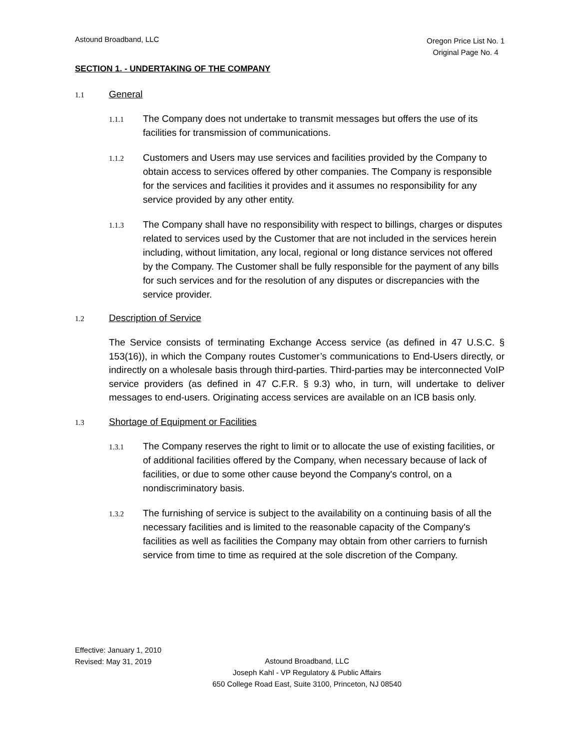Astound Broadband, LLC
Oregon Price List No. 1
Original Page No. 4
SECTION 1. - UNDERTAKING OF THE COMPANY
1.1 General
1.1.1
The Company does not undertake to transmit messages but offers the use of its facilities for transmission of communications.
1.1.2
Customers and Users may use services and facilities provided by the Company to obtain access to services offered by other companies. The Company is responsible for the services and facilities it provides and it assumes no responsibility for any service provided by any other entity.
1.1.3
The Company shall have no responsibility with respect to billings, charges or disputes related to services used by the Customer that are not included in the services herein including, without limitation, any local, regional or long distance services not offered by the Company. The Customer shall be fully responsible for the payment of any bills for such services and for the resolution of any disputes or discrepancies with the service provider.
1.2 Description of Service
The Service consists of terminating Exchange Access service (as defined in 47 U.S.C. § 153(16)), in which the Company routes Customer’s communications to End-Users directly, or indirectly on a wholesale basis through third-parties. Third-parties may be interconnected VoIP service providers (as defined in 47 C.F.R. § 9.3) who, in turn, will undertake to deliver messages to end-users. Originating access services are available on an ICB basis only.
1.3 Shortage of Equipment or Facilities
1.3.1
The Company reserves the right to limit or to allocate the use of existing facilities, or of additional facilities offered by the Company, when necessary because of lack of facilities, or due to some other cause beyond the Company's control, on a nondiscriminatory basis.
1.3.2
The furnishing of service is subject to the availability on a continuing basis of all the necessary facilities and is limited to the reasonable capacity of the Company's facilities as well as facilities the Company may obtain from other carriers to furnish service from time to time as required at the sole discretion of the Company.
Effective: January 1, 2010
Revised: May 31, 2019
Astound Broadband, LLC
Joseph Kahl - VP Regulatory & Public Affairs
650 College Road East, Suite 3100, Princeton, NJ 08540